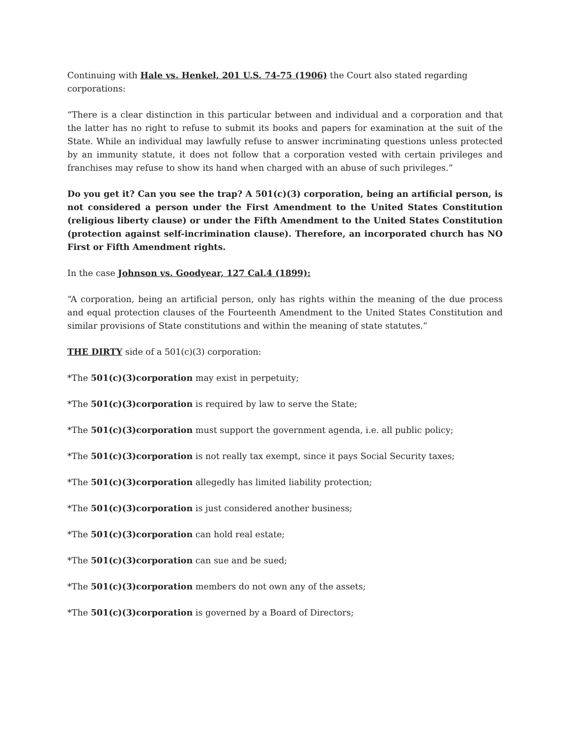Continuing with Hale vs. Henkel, 201 U.S. 74-75 (1906) the Court also stated regarding corporations:
“There is a clear distinction in this particular between and individual and a corporation and that the latter has no right to refuse to submit its books and papers for examination at the suit of the State. While an individual may lawfully refuse to answer incriminating questions unless protected by an immunity statute, it does not follow that a corporation vested with certain privileges and franchises may refuse to show its hand when charged with an abuse of such privileges.”
Do you get it? Can you see the trap? A 501(c)(3) corporation, being an artificial person, is not considered a person under the First Amendment to the United States Constitution (religious liberty clause) or under the Fifth Amendment to the United States Constitution (protection against self-incrimination clause). Therefore, an incorporated church has NO First or Fifth Amendment rights.
In the case Johnson vs. Goodyear, 127 Cal.4 (1899):
“A corporation, being an artificial person, only has rights within the meaning of the due process and equal protection clauses of the Fourteenth Amendment to the United States Constitution and similar provisions of State constitutions and within the meaning of state statutes.”
THE DIRTY side of a 501(c)(3) corporation:
*The 501(c)(3)corporation may exist in perpetuity;
*The 501(c)(3)corporation is required by law to serve the State;
*The 501(c)(3)corporation must support the government agenda, i.e. all public policy;
*The 501(c)(3)corporation is not really tax exempt, since it pays Social Security taxes;
*The 501(c)(3)corporation allegedly has limited liability protection;
*The 501(c)(3)corporation is just considered another business;
*The 501(c)(3)corporation can hold real estate;
*The 501(c)(3)corporation can sue and be sued;
*The 501(c)(3)corporation members do not own any of the assets;
*The 501(c)(3)corporation is governed by a Board of Directors;